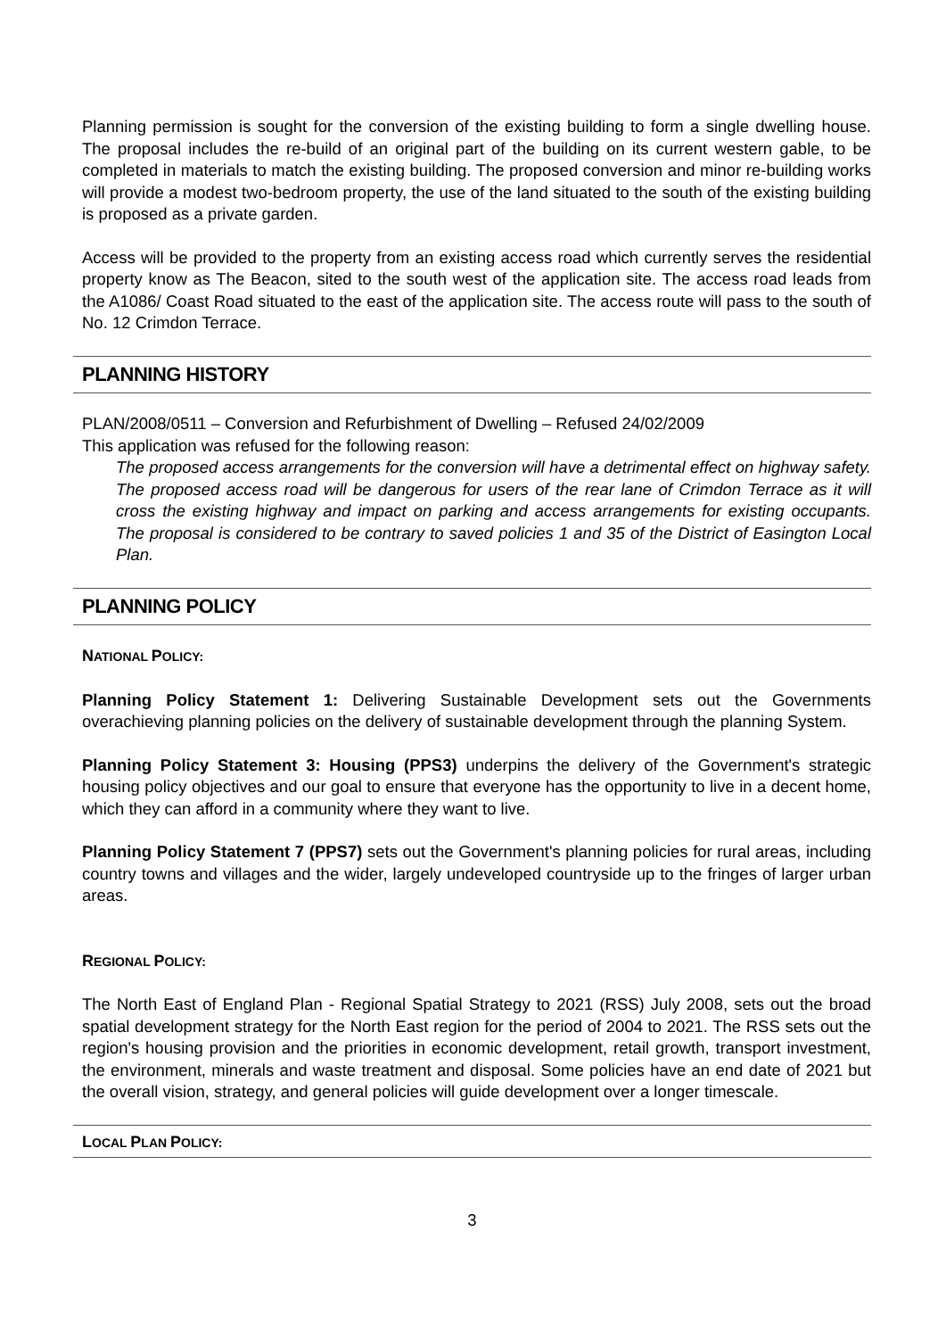Planning permission is sought for the conversion of the existing building to form a single dwelling house. The proposal includes the re-build of an original part of the building on its current western gable, to be completed in materials to match the existing building. The proposed conversion and minor re-building works will provide a modest two-bedroom property, the use of the land situated to the south of the existing building is proposed as a private garden.
Access will be provided to the property from an existing access road which currently serves the residential property know as The Beacon, sited to the south west of the application site. The access road leads from the A1086/ Coast Road situated to the east of the application site. The access route will pass to the south of No. 12 Crimdon Terrace.
PLANNING HISTORY
PLAN/2008/0511 – Conversion and Refurbishment of Dwelling – Refused 24/02/2009
This application was refused for the following reason:
The proposed access arrangements for the conversion will have a detrimental effect on highway safety. The proposed access road will be dangerous for users of the rear lane of Crimdon Terrace as it will cross the existing highway and impact on parking and access arrangements for existing occupants. The proposal is considered to be contrary to saved policies 1 and 35 of the District of Easington Local Plan.
PLANNING POLICY
NATIONAL POLICY:
Planning Policy Statement 1: Delivering Sustainable Development sets out the Governments overachieving planning policies on the delivery of sustainable development through the planning System.
Planning Policy Statement 3: Housing (PPS3) underpins the delivery of the Government's strategic housing policy objectives and our goal to ensure that everyone has the opportunity to live in a decent home, which they can afford in a community where they want to live.
Planning Policy Statement 7 (PPS7) sets out the Government's planning policies for rural areas, including country towns and villages and the wider, largely undeveloped countryside up to the fringes of larger urban areas.
REGIONAL POLICY:
The North East of England Plan - Regional Spatial Strategy to 2021 (RSS) July 2008, sets out the broad spatial development strategy for the North East region for the period of 2004 to 2021. The RSS sets out the region's housing provision and the priorities in economic development, retail growth, transport investment, the environment, minerals and waste treatment and disposal. Some policies have an end date of 2021 but the overall vision, strategy, and general policies will guide development over a longer timescale.
LOCAL PLAN POLICY:
3